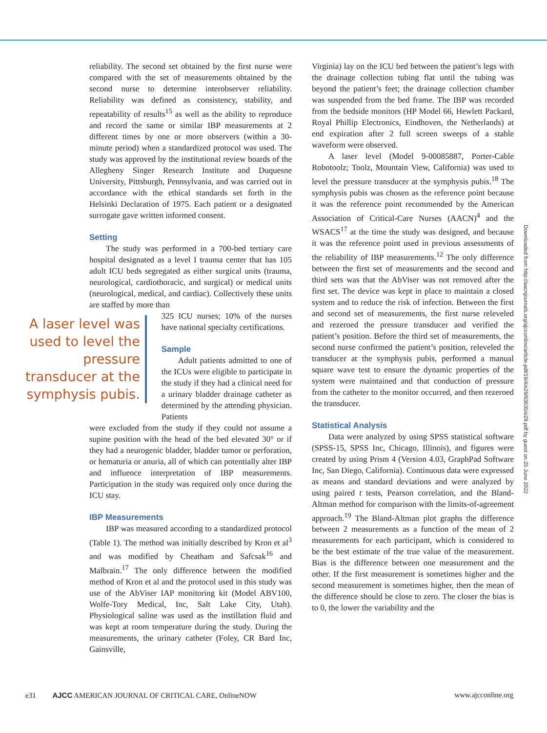reliability. The second set obtained by the first nurse were compared with the set of measurements obtained by the second nurse to determine interobserver reliability. Reliability was defined as consistency, stability, and repeatability of results<sup>15</sup> as well as the ability to reproduce and record the same or similar IBP measurements at 2 different times by one or more observers (within a 30-minute period) when a standardized protocol was used. The study was approved by the institutional review boards of the Allegheny Singer Research Institute and Duquesne University, Pittsburgh, Pennsylvania, and was carried out in accordance with the ethical standards set forth in the Helsinki Declaration of 1975. Each patient or a designated surrogate gave written informed consent.
Setting
The study was performed in a 700-bed tertiary care hospital designated as a level I trauma center that has 105 adult ICU beds segregated as either surgical units (trauma, neurological, cardiothoracic, and surgical) or medical units (neurological, medical, and cardiac). Collectively these units are staffed by more than
A laser level was used to level the pressure transducer at the symphysis pubis.
325 ICU nurses; 10% of the nurses have national specialty certifications.
Sample
Adult patients admitted to one of the ICUs were eligible to participate in the study if they had a clinical need for a urinary bladder drainage catheter as determined by the attending physician. Patients
were excluded from the study if they could not assume a supine position with the head of the bed elevated 30° or if they had a neurogenic bladder, bladder tumor or perforation, or hematuria or anuria, all of which can potentially alter IBP and influence interpretation of IBP measurements. Participation in the study was required only once during the ICU stay.
IBP Measurements
IBP was measured according to a standardized protocol (Table 1). The method was initially described by Kron et al<sup>3</sup> and was modified by Cheatham and Safcsak<sup>16</sup> and Malbrain.<sup>17</sup> The only difference between the modified method of Kron et al and the protocol used in this study was use of the AbViser IAP monitoring kit (Model ABV100, Wolfe-Tory Medical, Inc, Salt Lake City, Utah). Physiological saline was used as the instillation fluid and was kept at room temperature during the study. During the measurements, the urinary catheter (Foley, CR Bard Inc, Gainsville,
Virginia) lay on the ICU bed between the patient’s legs with the drainage collection tubing flat until the tubing was beyond the patient’s feet; the drainage collection chamber was suspended from the bed frame. The IBP was recorded from the bedside monitors (HP Model 66, Hewlett Packard, Royal Phillip Electronics, Eindhoven, the Netherlands) at end expiration after 2 full screen sweeps of a stable waveform were observed.
A laser level (Model 9-00085887, Porter-Cable Robotoolz; Toolz, Mountain View, California) was used to level the pressure transducer at the symphysis pubis.<sup>18</sup> The symphysis pubis was chosen as the reference point because it was the reference point recommended by the American Association of Critical-Care Nurses (AACN)<sup>4</sup> and the WSACS<sup>17</sup> at the time the study was designed, and because it was the reference point used in previous assessments of the reliability of IBP measurements.<sup>12</sup> The only difference between the first set of measurements and the second and third sets was that the AbViser was not removed after the first set. The device was kept in place to maintain a closed system and to reduce the risk of infection. Between the first and second set of measurements, the first nurse releveled and rezeroed the pressure transducer and verified the patient’s position. Before the third set of measurements, the second nurse confirmed the patient’s position, releveled the transducer at the symphysis pubis, performed a manual square wave test to ensure the dynamic properties of the system were maintained and that conduction of pressure from the catheter to the monitor occurred, and then rezeroed the transducer.
Statistical Analysis
Data were analyzed by using SPSS statistical software (SPSS-15, SPSS Inc, Chicago, Illinois), and figures were created by using Prism 4 (Version 4.03, GraphPad Software Inc, San Diego, California). Continuous data were expressed as means and standard deviations and were analyzed by using paired t tests, Pearson correlation, and the Bland-Altman method for comparison with the limits-of-agreement approach.<sup>19</sup> The Bland-Altman plot graphs the difference between 2 measurements as a function of the mean of 2 measurements for each participant, which is considered to be the best estimate of the true value of the measurement. Bias is the difference between one measurement and the other. If the first measurement is sometimes higher and the second measurement is sometimes higher, then the mean of the difference should be close to zero. The closer the bias is to 0, the lower the variability and the
Downloaded from http://aacnjournals.org/ajcconline/article-pdf/19/4/e29/93635/e29.pdf by guest on 25 June 2022
e31 AJCC AMERICAN JOURNAL OF CRITICAL CARE, OnlineNOW www.ajcconline.org